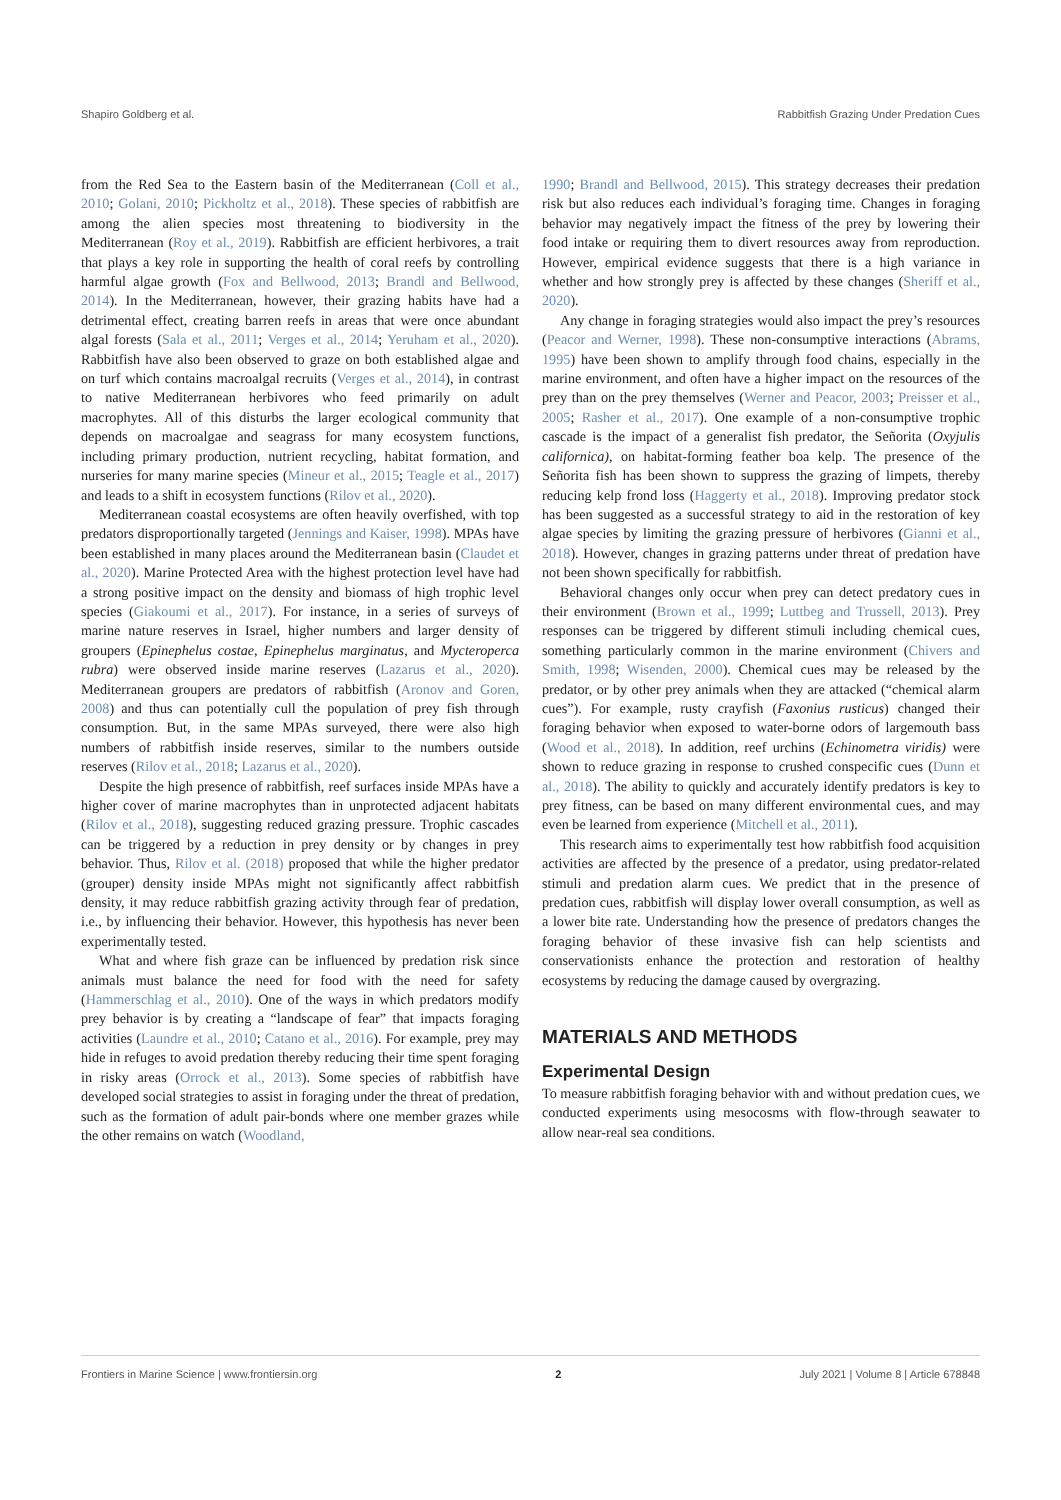Shapiro Goldberg et al. Rabbitfish Grazing Under Predation Cues
from the Red Sea to the Eastern basin of the Mediterranean (Coll et al., 2010; Golani, 2010; Pickholtz et al., 2018). These species of rabbitfish are among the alien species most threatening to biodiversity in the Mediterranean (Roy et al., 2019). Rabbitfish are efficient herbivores, a trait that plays a key role in supporting the health of coral reefs by controlling harmful algae growth (Fox and Bellwood, 2013; Brandl and Bellwood, 2014). In the Mediterranean, however, their grazing habits have had a detrimental effect, creating barren reefs in areas that were once abundant algal forests (Sala et al., 2011; Verges et al., 2014; Yeruham et al., 2020). Rabbitfish have also been observed to graze on both established algae and on turf which contains macroalgal recruits (Verges et al., 2014), in contrast to native Mediterranean herbivores who feed primarily on adult macrophytes. All of this disturbs the larger ecological community that depends on macroalgae and seagrass for many ecosystem functions, including primary production, nutrient recycling, habitat formation, and nurseries for many marine species (Mineur et al., 2015; Teagle et al., 2017) and leads to a shift in ecosystem functions (Rilov et al., 2020).
Mediterranean coastal ecosystems are often heavily overfished, with top predators disproportionally targeted (Jennings and Kaiser, 1998). MPAs have been established in many places around the Mediterranean basin (Claudet et al., 2020). Marine Protected Area with the highest protection level have had a strong positive impact on the density and biomass of high trophic level species (Giakoumi et al., 2017). For instance, in a series of surveys of marine nature reserves in Israel, higher numbers and larger density of groupers (Epinephelus costae, Epinephelus marginatus, and Mycteroperca rubra) were observed inside marine reserves (Lazarus et al., 2020). Mediterranean groupers are predators of rabbitfish (Aronov and Goren, 2008) and thus can potentially cull the population of prey fish through consumption. But, in the same MPAs surveyed, there were also high numbers of rabbitfish inside reserves, similar to the numbers outside reserves (Rilov et al., 2018; Lazarus et al., 2020).
Despite the high presence of rabbitfish, reef surfaces inside MPAs have a higher cover of marine macrophytes than in unprotected adjacent habitats (Rilov et al., 2018), suggesting reduced grazing pressure. Trophic cascades can be triggered by a reduction in prey density or by changes in prey behavior. Thus, Rilov et al. (2018) proposed that while the higher predator (grouper) density inside MPAs might not significantly affect rabbitfish density, it may reduce rabbitfish grazing activity through fear of predation, i.e., by influencing their behavior. However, this hypothesis has never been experimentally tested.
What and where fish graze can be influenced by predation risk since animals must balance the need for food with the need for safety (Hammerschlag et al., 2010). One of the ways in which predators modify prey behavior is by creating a “landscape of fear” that impacts foraging activities (Laundre et al., 2010; Catano et al., 2016). For example, prey may hide in refuges to avoid predation thereby reducing their time spent foraging in risky areas (Orrock et al., 2013). Some species of rabbitfish have developed social strategies to assist in foraging under the threat of predation, such as the formation of adult pair-bonds where one member grazes while the other remains on watch (Woodland,
1990; Brandl and Bellwood, 2015). This strategy decreases their predation risk but also reduces each individual’s foraging time. Changes in foraging behavior may negatively impact the fitness of the prey by lowering their food intake or requiring them to divert resources away from reproduction. However, empirical evidence suggests that there is a high variance in whether and how strongly prey is affected by these changes (Sheriff et al., 2020).
Any change in foraging strategies would also impact the prey’s resources (Peacor and Werner, 1998). These non-consumptive interactions (Abrams, 1995) have been shown to amplify through food chains, especially in the marine environment, and often have a higher impact on the resources of the prey than on the prey themselves (Werner and Peacor, 2003; Preisser et al., 2005; Rasher et al., 2017). One example of a non-consumptive trophic cascade is the impact of a generalist fish predator, the Señorita (Oxyjulis californica), on habitat-forming feather boa kelp. The presence of the Señorita fish has been shown to suppress the grazing of limpets, thereby reducing kelp frond loss (Haggerty et al., 2018). Improving predator stock has been suggested as a successful strategy to aid in the restoration of key algae species by limiting the grazing pressure of herbivores (Gianni et al., 2018). However, changes in grazing patterns under threat of predation have not been shown specifically for rabbitfish.
Behavioral changes only occur when prey can detect predatory cues in their environment (Brown et al., 1999; Luttbeg and Trussell, 2013). Prey responses can be triggered by different stimuli including chemical cues, something particularly common in the marine environment (Chivers and Smith, 1998; Wisenden, 2000). Chemical cues may be released by the predator, or by other prey animals when they are attacked (“chemical alarm cues”). For example, rusty crayfish (Faxonius rusticus) changed their foraging behavior when exposed to water-borne odors of largemouth bass (Wood et al., 2018). In addition, reef urchins (Echinometra viridis) were shown to reduce grazing in response to crushed conspecific cues (Dunn et al., 2018). The ability to quickly and accurately identify predators is key to prey fitness, can be based on many different environmental cues, and may even be learned from experience (Mitchell et al., 2011).
This research aims to experimentally test how rabbitfish food acquisition activities are affected by the presence of a predator, using predator-related stimuli and predation alarm cues. We predict that in the presence of predation cues, rabbitfish will display lower overall consumption, as well as a lower bite rate. Understanding how the presence of predators changes the foraging behavior of these invasive fish can help scientists and conservationists enhance the protection and restoration of healthy ecosystems by reducing the damage caused by overgrazing.
MATERIALS AND METHODS
Experimental Design
To measure rabbitfish foraging behavior with and without predation cues, we conducted experiments using mesocosms with flow-through seawater to allow near-real sea conditions.
Frontiers in Marine Science | www.frontiersin.org 2 July 2021 | Volume 8 | Article 678848